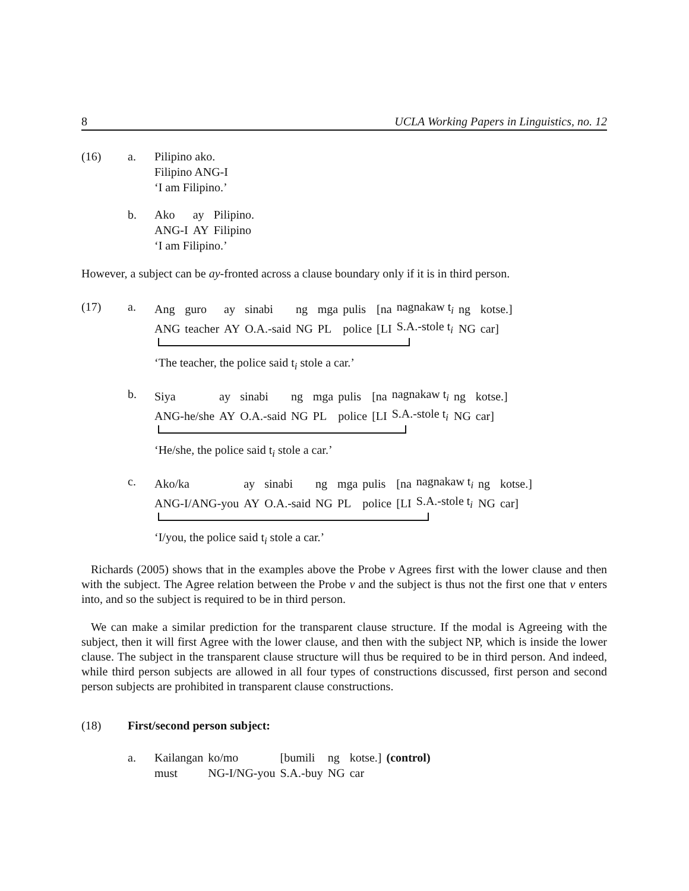8 UCLA Working Papers in Linguistics, no. 12
(16) a. Pilipino ako.
Filipino ANG-I
‘I am Filipino.’
b.
| Ako | ay | Pilipino. |
| ANG-I | AY | Filipino |
‘I am Filipino.’
However, a subject can be ay-fronted across a clause boundary only if it is in third person.
(17) a.
| Ang | guro | ay | sinabi | ng | mga | pulis | [na | nagnakaw t<sub>i</sub> | ng | kotse.] |
| ANG | teacher | AY | O.A.-said | NG | PL | police | [LI | S.A.-stole t<sub>i</sub> | NG | car] |
‘The teacher, the police said t<sub>i</sub> stole a car.’
b.
| Siya | ay | sinabi | ng | mga | pulis | [na | nagnakaw t<sub>i</sub> | ng | kotse.] |
| ANG-he/she | AY | O.A.-said | NG | PL | police | [LI | S.A.-stole t<sub>i</sub> | NG | car] |
‘He/she, the police said t<sub>i</sub> stole a car.’
c.
| Ako/ka | ay | sinabi | ng | mga | pulis | [na | nagnakaw t<sub>i</sub> | ng | kotse.] |
| ANG-I/ANG-you | AY | O.A.-said | NG | PL | police | [LI | S.A.-stole t<sub>i</sub> | NG | car] |
‘I/you, the police said t<sub>i</sub> stole a car.’
Richards (2005) shows that in the examples above the Probe v Agrees first with the lower clause and then with the subject. The Agree relation between the Probe v and the subject is thus not the first one that v enters into, and so the subject is required to be in third person.
We can make a similar prediction for the transparent clause structure. If the modal is Agreeing with the subject, then it will first Agree with the lower clause, and then with the subject NP, which is inside the lower clause. The subject in the transparent clause structure will thus be required to be in third person. And indeed, while third person subjects are allowed in all four types of constructions discussed, first person and second person subjects are prohibited in transparent clause constructions.
(18) First/second person subject:
a.
| Kailangan | ko/mo | [bumili | ng | kotse.] | (control) |
| must | NG-I/NG-you | S.A.-buy | NG | car | |